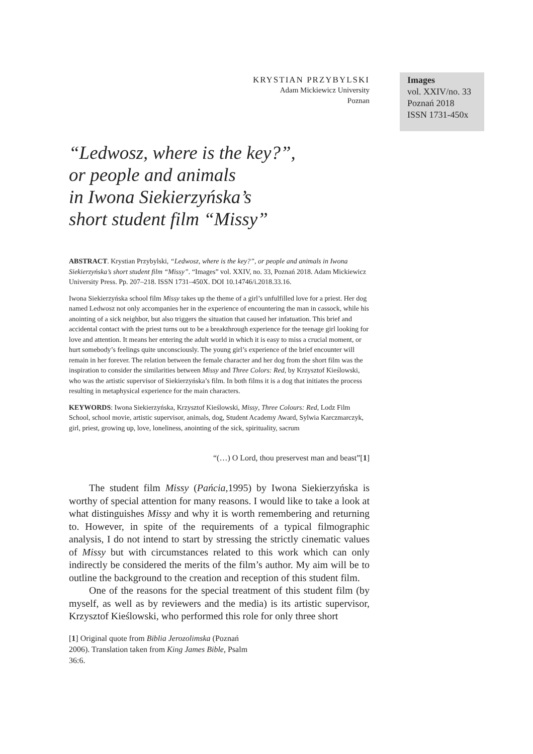KRYSTIAN PRZYBYLSKI
Adam Mickiewicz University
Poznan
Images
vol. XXIV/no. 33
Poznań 2018
ISSN 1731-450x
“Ledwosz, where is the key?”,
or people and animals
in Iwona Siekierzyńska’s
short student film “Missy”
ABSTRACT. Krystian Przybylski, “Ledwosz, where is the key?”, or people and animals in Iwona Siekierzyńska’s short student film “Missy”. “Images” vol. XXIV, no. 33, Poznań 2018. Adam Mickiewicz University Press. Pp. 207–218. ISSN 1731–450X. DOI 10.14746/i.2018.33.16.
Iwona Siekierzyńska school film Missy takes up the theme of a girl’s unfulfilled love for a priest. Her dog named Ledwosz not only accompanies her in the experience of encountering the man in cassock, while his anointing of a sick neighbor, but also triggers the situation that caused her infatuation. This brief and accidental contact with the priest turns out to be a breakthrough experience for the teenage girl looking for love and attention. It means her entering the adult world in which it is easy to miss a crucial moment, or hurt somebody’s feelings quite unconsciously. The young girl’s experience of the brief encounter will remain in her forever. The relation between the female character and her dog from the short film was the inspiration to consider the similarities between Missy and Three Colors: Red, by Krzysztof Kieślowski, who was the artistic supervisor of Siekierzyńska’s film. In both films it is a dog that initiates the process resulting in metaphysical experience for the main characters.
KEYWORDS: Iwona Siekierzyńska, Krzysztof Kieślowski, Missy, Three Colours: Red, Lodz Film School, school movie, artistic supervisor, animals, dog, Student Academy Award, Sylwia Karczmarczyk, girl, priest, growing up, love, loneliness, anointing of the sick, spirituality, sacrum
“(…) O Lord, thou preservest man and beast”[1]
The student film Missy (Pańcia, 1995) by Iwona Siekierzyńska is worthy of special attention for many reasons. I would like to take a look at what distinguishes Missy and why it is worth remembering and returning to. However, in spite of the requirements of a typical filmographic analysis, I do not intend to start by stressing the strictly cinematic values of Missy but with circumstances related to this work which can only indirectly be considered the merits of the film’s author. My aim will be to outline the background to the creation and reception of this student film.
One of the reasons for the special treatment of this student film (by myself, as well as by reviewers and the media) is its artistic supervisor, Krzysztof Kieślowski, who performed this role for only three short
[1] Original quote from Biblia Jerozolimska (Poznań 2006). Translation taken from King James Bible, Psalm 36:6.